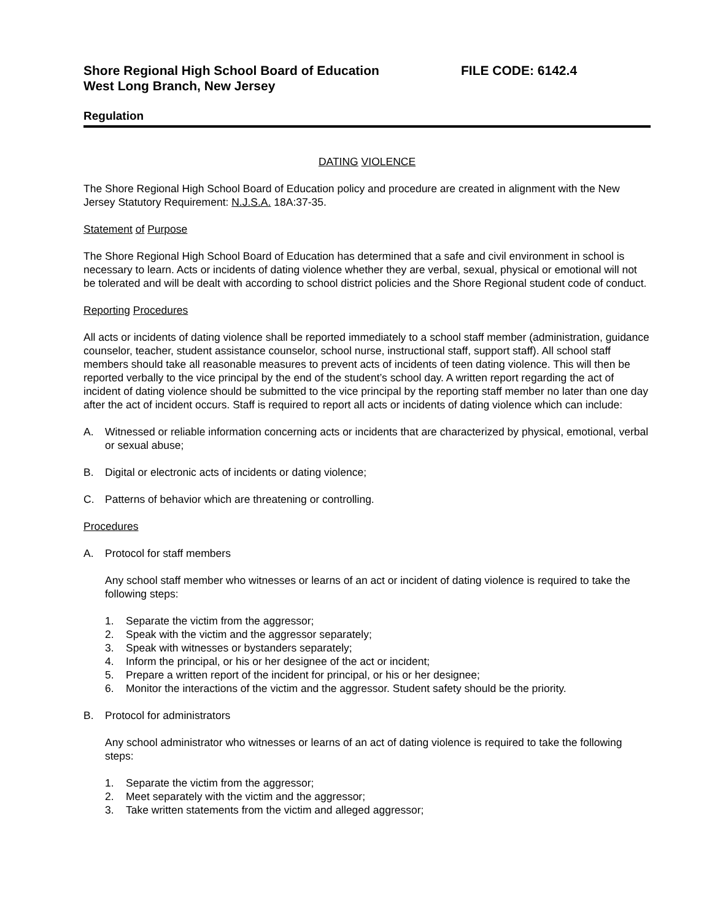Shore Regional High School Board of Education FILE CODE: 6142.4
West Long Branch, New Jersey
Regulation
DATING VIOLENCE
The Shore Regional High School Board of Education policy and procedure are created in alignment with the New Jersey Statutory Requirement: N.J.S.A. 18A:37-35.
Statement of Purpose
The Shore Regional High School Board of Education has determined that a safe and civil environment in school is necessary to learn. Acts or incidents of dating violence whether they are verbal, sexual, physical or emotional will not be tolerated and will be dealt with according to school district policies and the Shore Regional student code of conduct.
Reporting Procedures
All acts or incidents of dating violence shall be reported immediately to a school staff member (administration, guidance counselor, teacher, student assistance counselor, school nurse, instructional staff, support staff). All school staff members should take all reasonable measures to prevent acts of incidents of teen dating violence. This will then be reported verbally to the vice principal by the end of the student’s school day. A written report regarding the act of incident of dating violence should be submitted to the vice principal by the reporting staff member no later than one day after the act of incident occurs. Staff is required to report all acts or incidents of dating violence which can include:
A. Witnessed or reliable information concerning acts or incidents that are characterized by physical, emotional, verbal or sexual abuse;
B. Digital or electronic acts of incidents or dating violence;
C. Patterns of behavior which are threatening or controlling.
Procedures
A. Protocol for staff members
Any school staff member who witnesses or learns of an act or incident of dating violence is required to take the following steps:
1. Separate the victim from the aggressor;
2. Speak with the victim and the aggressor separately;
3. Speak with witnesses or bystanders separately;
4. Inform the principal, or his or her designee of the act or incident;
5. Prepare a written report of the incident for principal, or his or her designee;
6. Monitor the interactions of the victim and the aggressor. Student safety should be the priority.
B. Protocol for administrators
Any school administrator who witnesses or learns of an act of dating violence is required to take the following steps:
1. Separate the victim from the aggressor;
2. Meet separately with the victim and the aggressor;
3. Take written statements from the victim and alleged aggressor;